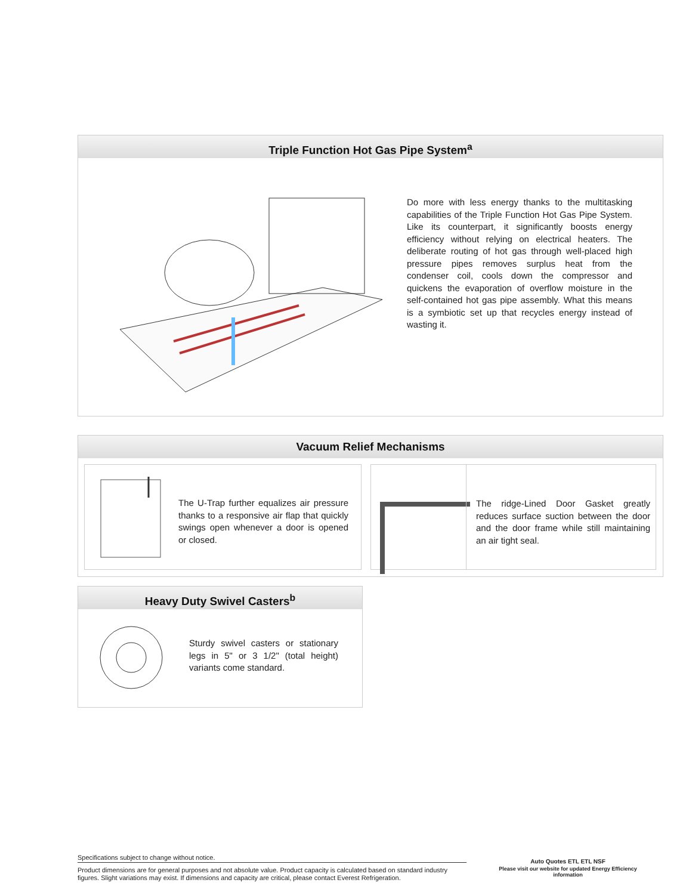Triple Function Hot Gas Pipe System<sup>a</sup>
Do more with less energy thanks to the multitasking capabilities of the Triple Function Hot Gas Pipe System. Like its counterpart, it significantly boosts energy efficiency without relying on electrical heaters. The deliberate routing of hot gas through well-placed high pressure pipes removes surplus heat from the condenser coil, cools down the compressor and quickens the evaporation of overflow moisture in the self-contained hot gas pipe assembly. What this means is a symbiotic set up that recycles energy instead of wasting it.
Vacuum Relief Mechanisms
The U-Trap further equalizes air pressure thanks to a responsive air flap that quickly swings open whenever a door is opened or closed.
The ridge-Lined Door Gasket greatly reduces surface suction between the door and the door frame while still maintaining an air tight seal.
Heavy Duty Swivel Casters<sup>b</sup>
Sturdy swivel casters or stationary legs in 5" or 3 1/2" (total height) variants come standard.
Specifications subject to change without notice.
Product dimensions are for general purposes and not absolute value. Product capacity is calculated based on standard industry figures. Slight variations may exist. If dimensions and capacity are critical, please contact Everest Refrigeration.
Auto Quotes ETL ETL NSF
Please visit our website for updated Energy Efficiency information